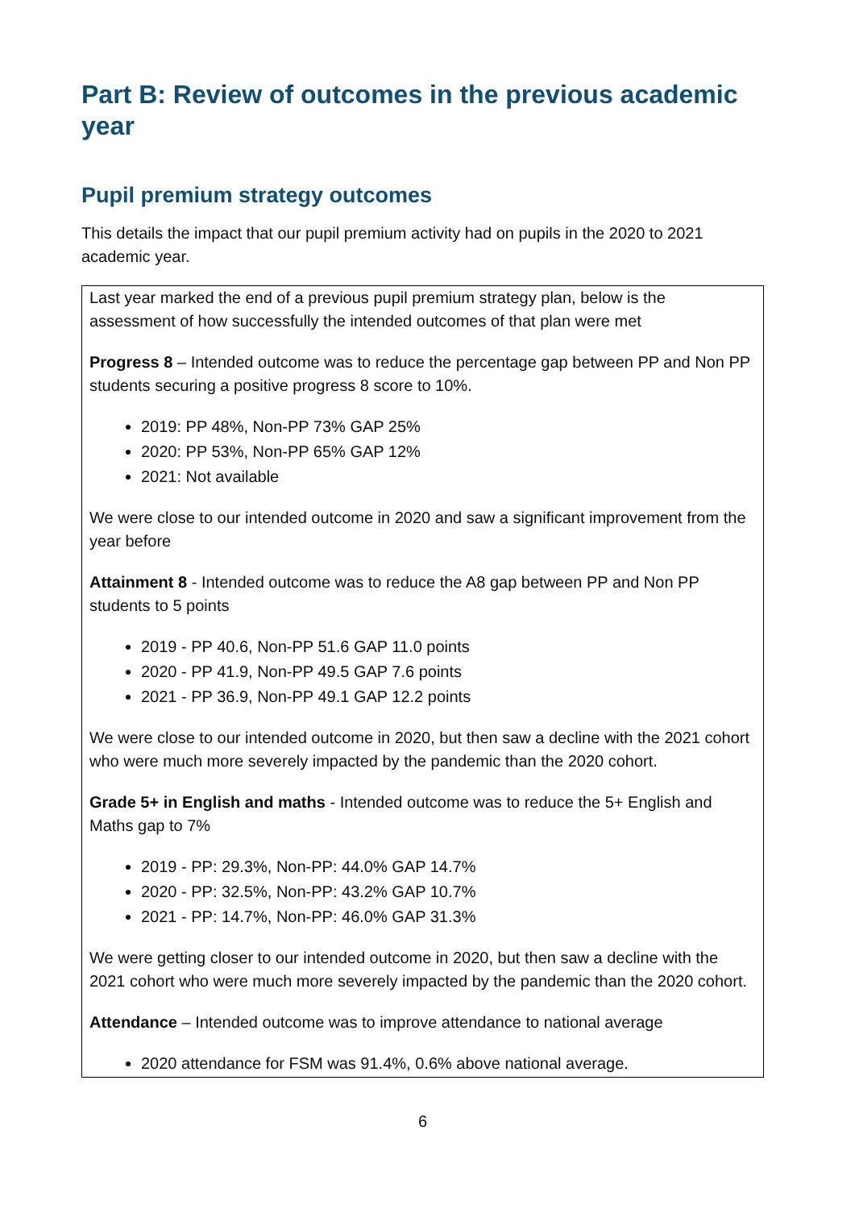Part B: Review of outcomes in the previous academic year
Pupil premium strategy outcomes
This details the impact that our pupil premium activity had on pupils in the 2020 to 2021 academic year.
| Last year marked the end of a previous pupil premium strategy plan, below is the assessment of how successfully the intended outcomes of that plan were met Progress 8 – Intended outcome was to reduce the percentage gap between PP and Non PP students securing a positive progress 8 score to 10%. 2019: PP 48%, Non-PP 73% GAP 25% 2020: PP 53%, Non-PP 65% GAP 12% 2021: Not available We were close to our intended outcome in 2020 and saw a significant improvement from the year before Attainment 8 - Intended outcome was to reduce the A8 gap between PP and Non PP students to 5 points 2019 - PP 40.6, Non-PP 51.6 GAP 11.0 points 2020 - PP 41.9, Non-PP 49.5 GAP 7.6 points 2021 - PP 36.9, Non-PP 49.1 GAP 12.2 points We were close to our intended outcome in 2020, but then saw a decline with the 2021 cohort who were much more severely impacted by the pandemic than the 2020 cohort. Grade 5+ in English and maths - Intended outcome was to reduce the 5+ English and Maths gap to 7% 2019 - PP: 29.3%, Non-PP: 44.0% GAP 14.7% 2020 - PP: 32.5%, Non-PP: 43.2% GAP 10.7% 2021 - PP: 14.7%, Non-PP: 46.0% GAP 31.3% We were getting closer to our intended outcome in 2020, but then saw a decline with the 2021 cohort who were much more severely impacted by the pandemic than the 2020 cohort. Attendance – Intended outcome was to improve attendance to national average 2020 attendance for FSM was 91.4%, 0.6% above national average. |
6